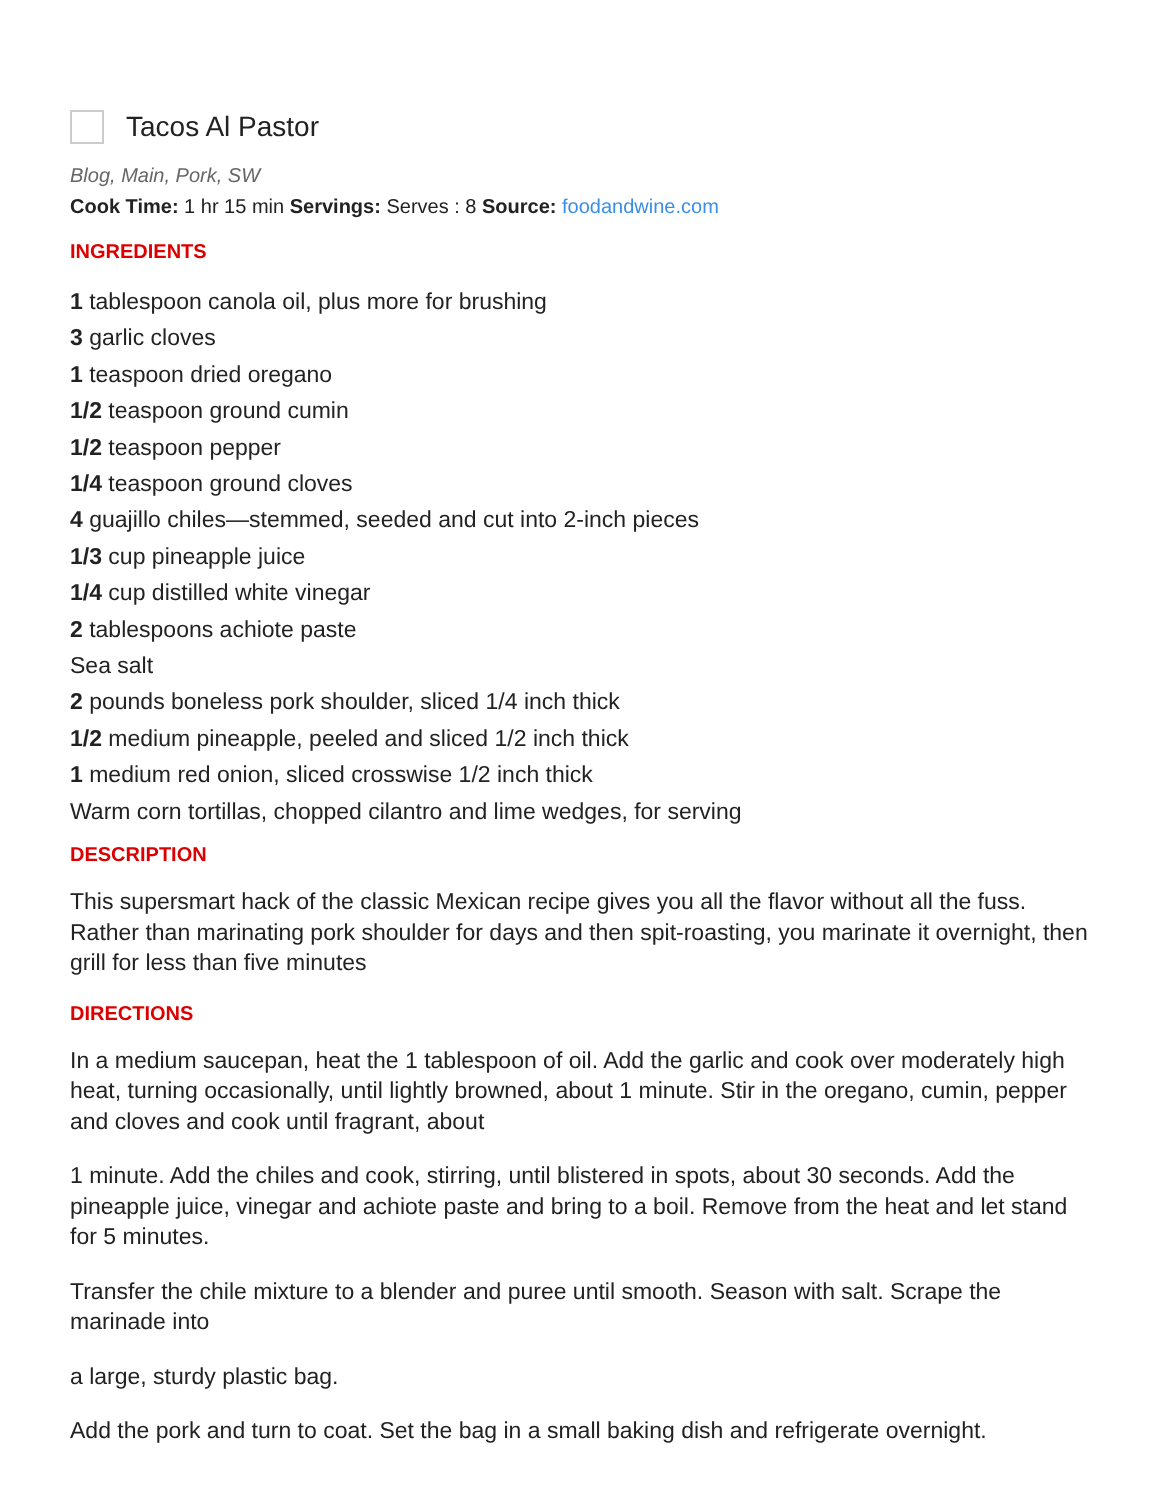Tacos Al Pastor
Blog, Main, Pork, SW
Cook Time: 1 hr 15 min Servings: Serves : 8 Source: foodandwine.com
INGREDIENTS
1 tablespoon canola oil, plus more for brushing
3 garlic cloves
1 teaspoon dried oregano
1/2 teaspoon ground cumin
1/2 teaspoon pepper
1/4 teaspoon ground cloves
4 guajillo chiles—stemmed, seeded and cut into 2-inch pieces
1/3 cup pineapple juice
1/4 cup distilled white vinegar
2 tablespoons achiote paste
Sea salt
2 pounds boneless pork shoulder, sliced 1/4 inch thick
1/2 medium pineapple, peeled and sliced 1/2 inch thick
1 medium red onion, sliced crosswise 1/2 inch thick
Warm corn tortillas, chopped cilantro and lime wedges, for serving
DESCRIPTION
This supersmart hack of the classic Mexican recipe gives you all the flavor without all the fuss. Rather than marinating pork shoulder for days and then spit-roasting, you marinate it overnight, then grill for less than five minutes
DIRECTIONS
In a medium saucepan, heat the 1 tablespoon of oil. Add the garlic and cook over moderately high heat, turning occasionally, until lightly browned, about 1 minute. Stir in the oregano, cumin, pepper and cloves and cook until fragrant, about
1 minute. Add the chiles and cook, stirring, until blistered in spots, about 30 seconds. Add the pineapple juice, vinegar and achiote paste and bring to a boil. Remove from the heat and let stand for 5 minutes.
Transfer the chile mixture to a blender and puree until smooth. Season with salt. Scrape the marinade into
a large, sturdy plastic bag.
Add the pork and turn to coat. Set the bag in a small baking dish and refrigerate overnight.